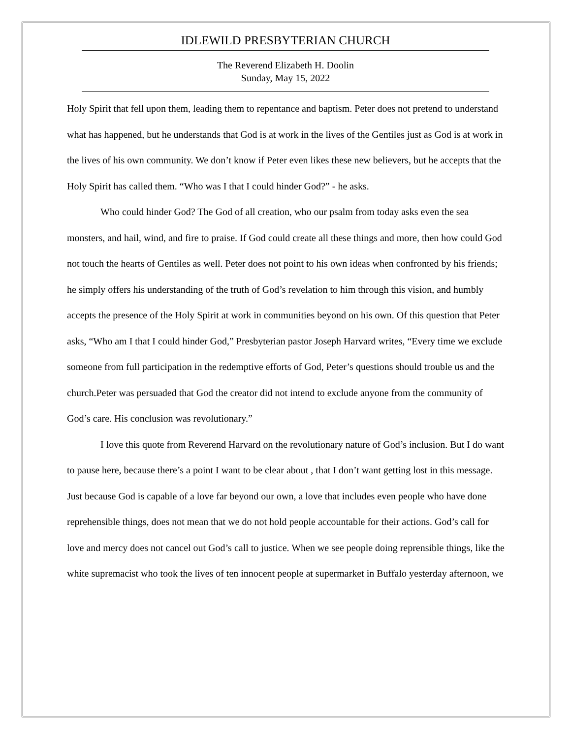IDLEWILD PRESBYTERIAN CHURCH
The Reverend Elizabeth H. Doolin
Sunday, May 15, 2022
Holy Spirit that fell upon them, leading them to repentance and baptism. Peter does not pretend to understand what has happened, but he understands that God is at work in the lives of the Gentiles just as God is at work in the lives of his own community. We don’t know if Peter even likes these new believers, but he accepts that the Holy Spirit has called them. “Who was I that I could hinder God?” - he asks.
Who could hinder God? The God of all creation, who our psalm from today asks even the sea monsters, and hail, wind, and fire to praise. If God could create all these things and more, then how could God not touch the hearts of Gentiles as well. Peter does not point to his own ideas when confronted by his friends; he simply offers his understanding of the truth of God’s revelation to him through this vision, and humbly accepts the presence of the Holy Spirit at work in communities beyond on his own. Of this question that Peter asks, “Who am I that I could hinder God,” Presbyterian pastor Joseph Harvard writes, “Every time we exclude someone from full participation in the redemptive efforts of God, Peter’s questions should trouble us and the church.Peter was persuaded that God the creator did not intend to exclude anyone from the community of God’s care. His conclusion was revolutionary.”
I love this quote from Reverend Harvard on the revolutionary nature of God’s inclusion. But I do want to pause here, because there’s a point I want to be clear about , that I don’t want getting lost in this message. Just because God is capable of a love far beyond our own, a love that includes even people who have done reprehensible things, does not mean that we do not hold people accountable for their actions. God’s call for love and mercy does not cancel out God’s call to justice. When we see people doing reprensible things, like the white supremacist who took the lives of ten innocent people at supermarket in Buffalo yesterday afternoon, we